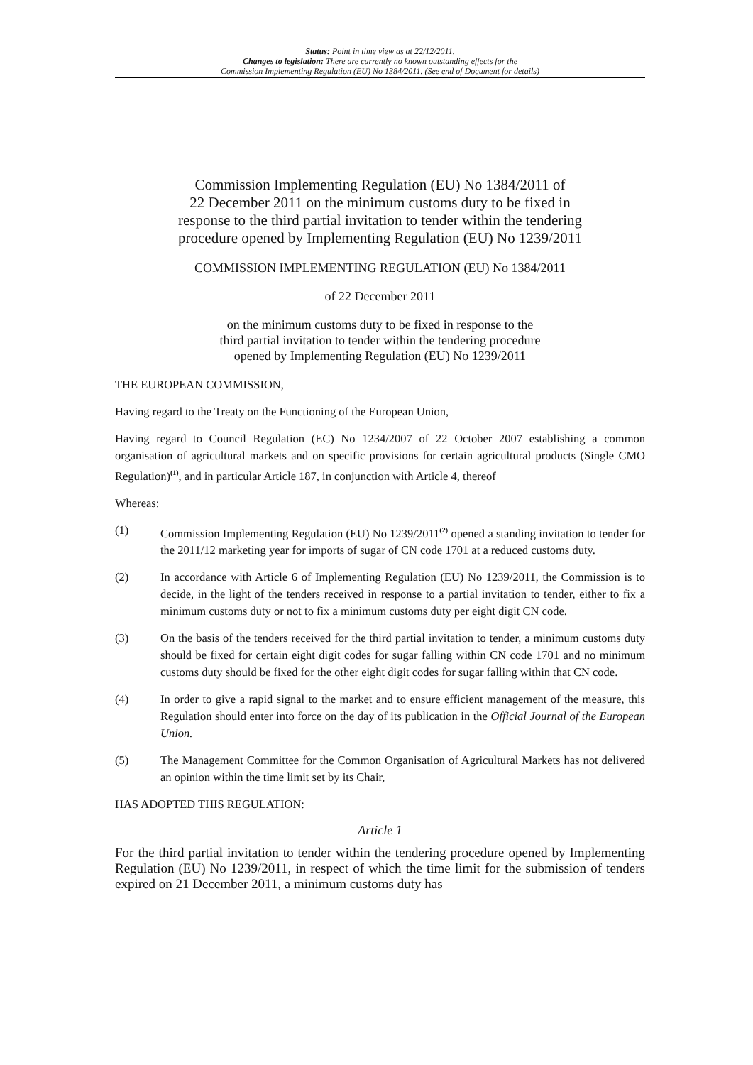Status: Point in time view as at 22/12/2011.
Changes to legislation: There are currently no known outstanding effects for the
Commission Implementing Regulation (EU) No 1384/2011. (See end of Document for details)
Commission Implementing Regulation (EU) No 1384/2011 of
22 December 2011 on the minimum customs duty to be fixed in
response to the third partial invitation to tender within the tendering
procedure opened by Implementing Regulation (EU) No 1239/2011
COMMISSION IMPLEMENTING REGULATION (EU) No 1384/2011
of 22 December 2011
on the minimum customs duty to be fixed in response to the
third partial invitation to tender within the tendering procedure
opened by Implementing Regulation (EU) No 1239/2011
THE EUROPEAN COMMISSION,
Having regard to the Treaty on the Functioning of the European Union,
Having regard to Council Regulation (EC) No 1234/2007 of 22 October 2007 establishing a common organisation of agricultural markets and on specific provisions for certain agricultural products (Single CMO Regulation)<sup>(1)</sup>, and in particular Article 187, in conjunction with Article 4, thereof
Whereas:
(1) Commission Implementing Regulation (EU) No 1239/2011<sup>(2)</sup> opened a standing invitation to tender for the 2011/12 marketing year for imports of sugar of CN code 1701 at a reduced customs duty.
(2) In accordance with Article 6 of Implementing Regulation (EU) No 1239/2011, the Commission is to decide, in the light of the tenders received in response to a partial invitation to tender, either to fix a minimum customs duty or not to fix a minimum customs duty per eight digit CN code.
(3) On the basis of the tenders received for the third partial invitation to tender, a minimum customs duty should be fixed for certain eight digit codes for sugar falling within CN code 1701 and no minimum customs duty should be fixed for the other eight digit codes for sugar falling within that CN code.
(4) In order to give a rapid signal to the market and to ensure efficient management of the measure, this Regulation should enter into force on the day of its publication in the Official Journal of the European Union.
(5) The Management Committee for the Common Organisation of Agricultural Markets has not delivered an opinion within the time limit set by its Chair,
HAS ADOPTED THIS REGULATION:
Article 1
For the third partial invitation to tender within the tendering procedure opened by Implementing Regulation (EU) No 1239/2011, in respect of which the time limit for the submission of tenders expired on 21 December 2011, a minimum customs duty has